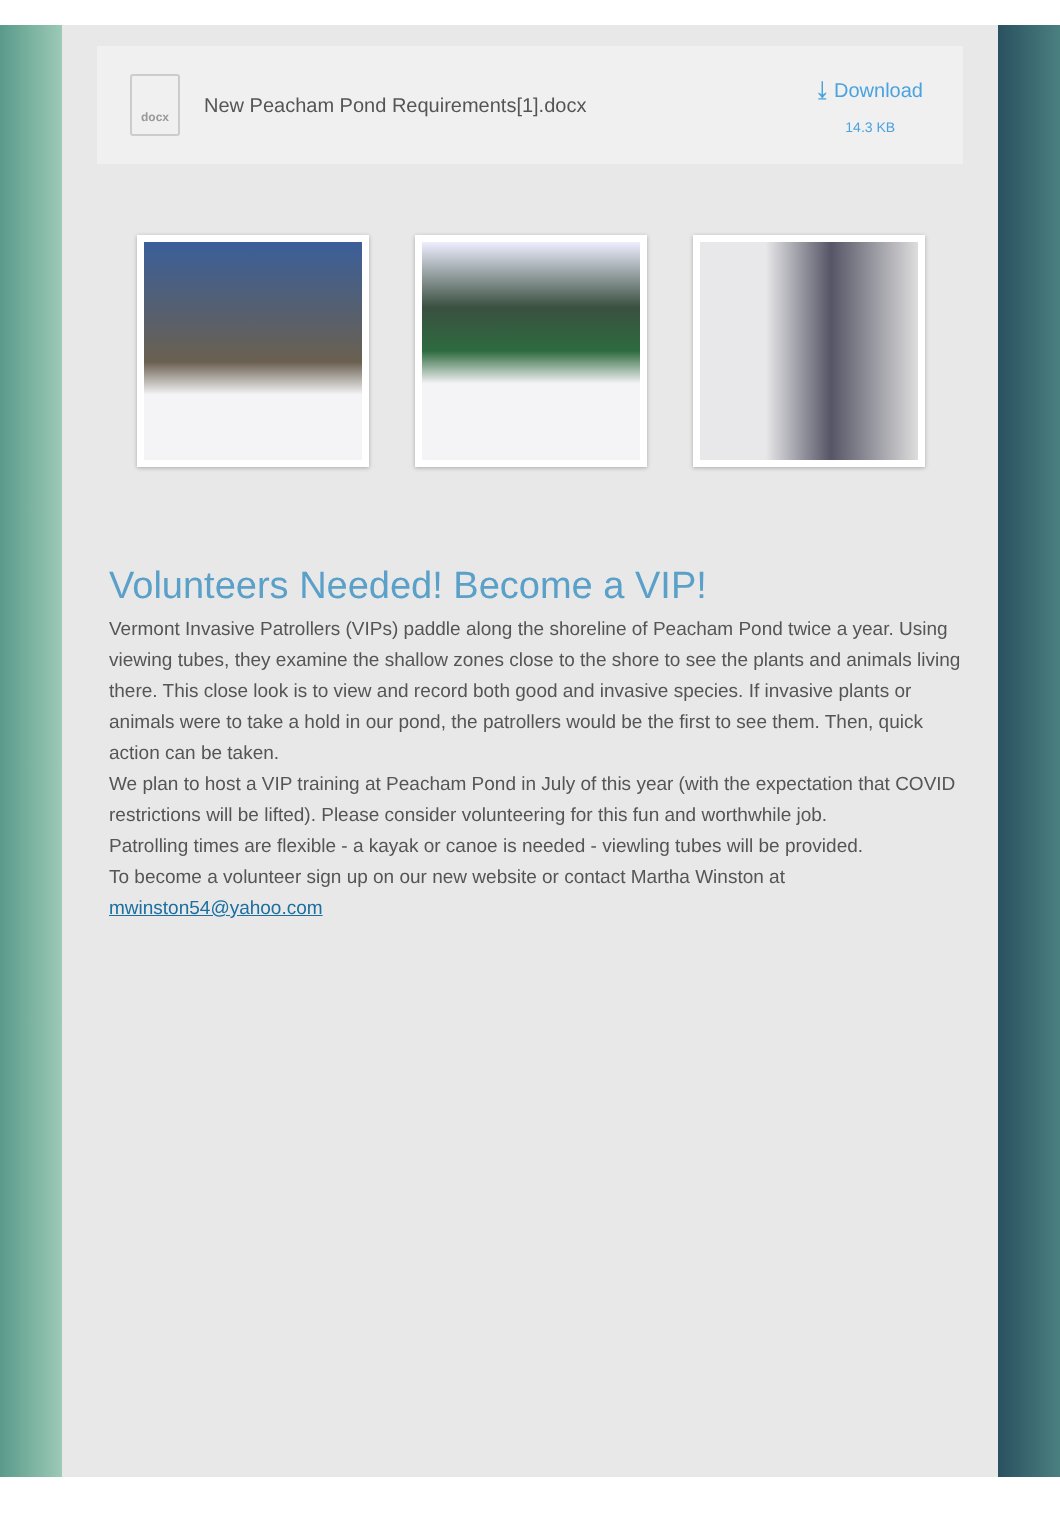docx
New Peacham Pond Requirements[1].docx
⤓ Download
14.3 KB
Volunteers Needed! Become a VIP!
Vermont Invasive Patrollers (VIPs) paddle along the shoreline of Peacham Pond twice a year. Using viewing tubes, they examine the shallow zones close to the shore to see the plants and animals living there. This close look is to view and record both good and invasive species. If invasive plants or animals were to take a hold in our pond, the patrollers would be the first to see them. Then, quick action can be taken.
We plan to host a VIP training at Peacham Pond in July of this year (with the expectation that COVID restrictions will be lifted). Please consider volunteering for this fun and worthwhile job.
Patrolling times are flexible - a kayak or canoe is needed - viewling tubes will be provided.
To become a volunteer sign up on our new website or contact Martha Winston at mwinston54@yahoo.com